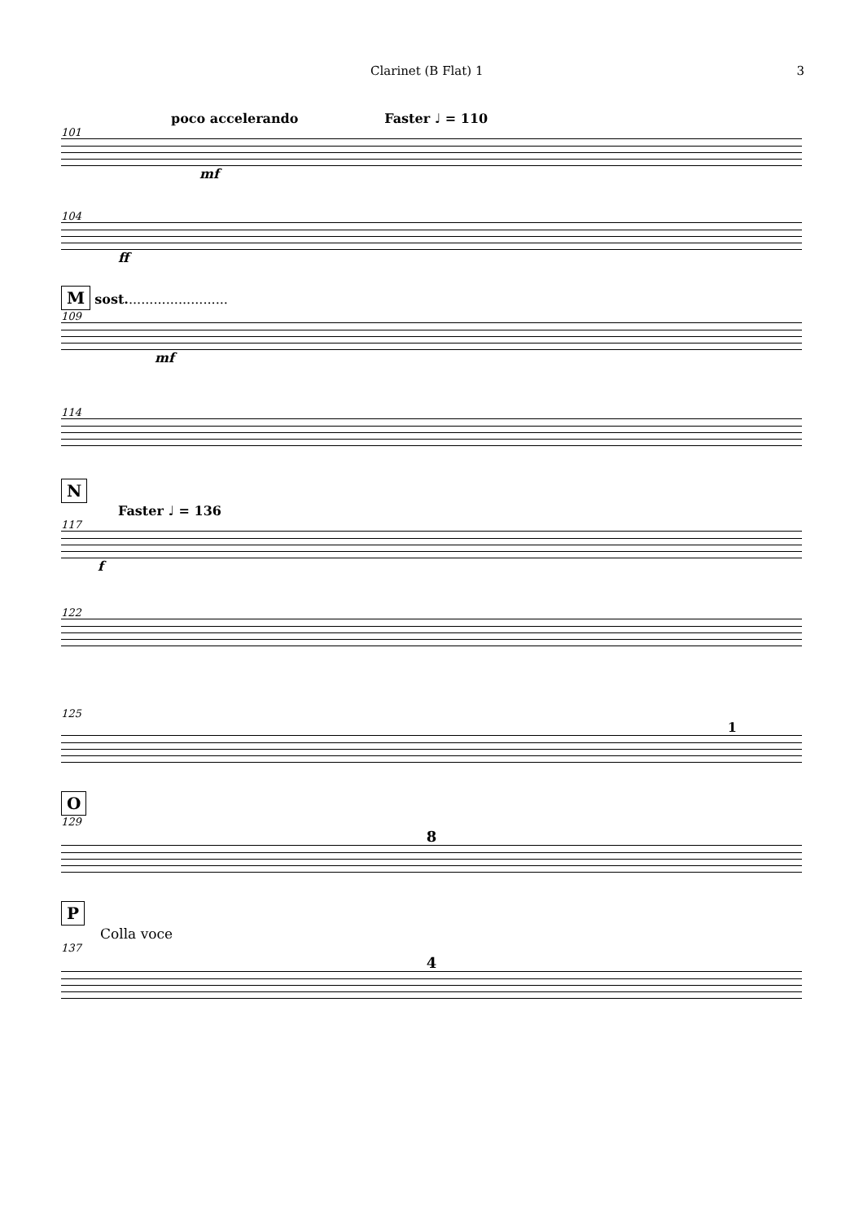Clarinet (B Flat) 1 3
poco accelerando Faster ♩ = 110
101
mf
104
ff
M sost.........................
109
mf
114
N
Faster ♩ = 136
117
f
122
125
1
O
129
8
P
Colla voce
137
4